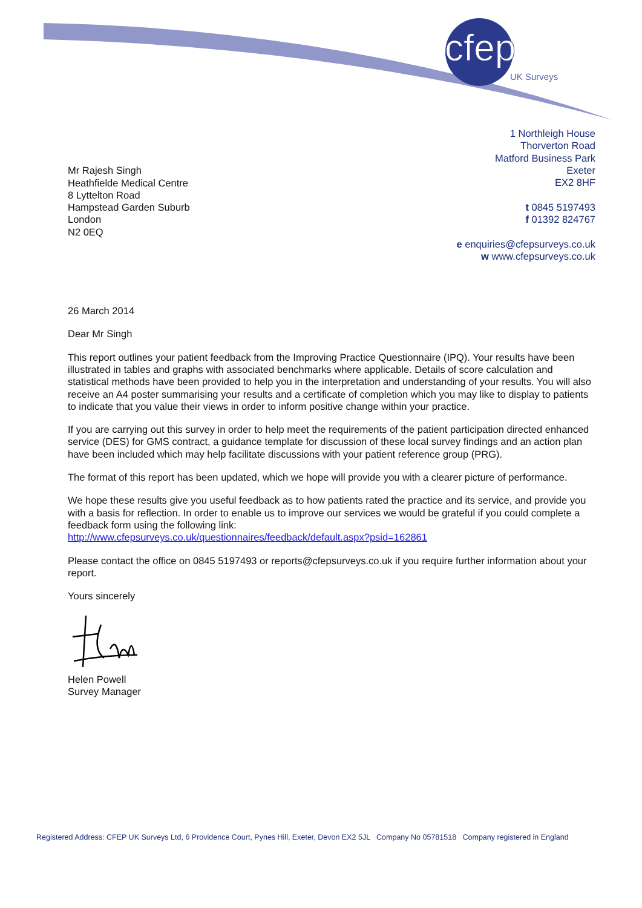cfep
UK Surveys
1 Northleigh House
Thorverton Road
Matford Business Park
Exeter
EX2 8HF
t 0845 5197493
f 01392 824767
e enquiries@cfepsurveys.co.uk
w www.cfepsurveys.co.uk
Mr Rajesh Singh
Heathfielde Medical Centre
8 Lyttelton Road
Hampstead Garden Suburb
London
N2 0EQ
26 March 2014
Dear Mr Singh
This report outlines your patient feedback from the Improving Practice Questionnaire (IPQ). Your results have been illustrated in tables and graphs with associated benchmarks where applicable. Details of score calculation and statistical methods have been provided to help you in the interpretation and understanding of your results. You will also receive an A4 poster summarising your results and a certificate of completion which you may like to display to patients to indicate that you value their views in order to inform positive change within your practice.
If you are carrying out this survey in order to help meet the requirements of the patient participation directed enhanced service (DES) for GMS contract, a guidance template for discussion of these local survey findings and an action plan have been included which may help facilitate discussions with your patient reference group (PRG).
The format of this report has been updated, which we hope will provide you with a clearer picture of performance.
We hope these results give you useful feedback as to how patients rated the practice and its service, and provide you with a basis for reflection. In order to enable us to improve our services we would be grateful if you could complete a feedback form using the following link:
http://www.cfepsurveys.co.uk/questionnaires/feedback/default.aspx?psid=162861
Please contact the office on 0845 5197493 or reports@cfepsurveys.co.uk if you require further information about your report.
Yours sincerely
Helen Powell
Survey Manager
Registered Address: CFEP UK Surveys Ltd, 6 Providence Court, Pynes Hill, Exeter, Devon EX2 5JL Company No 05781518 Company registered in England